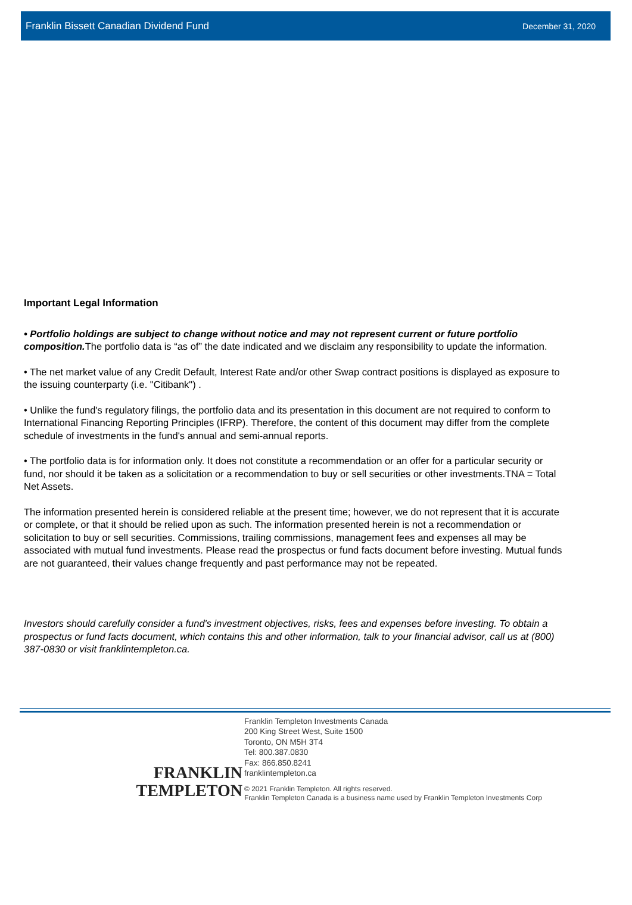Franklin Bissett Canadian Dividend Fund December 31, 2020
Important Legal Information
• Portfolio holdings are subject to change without notice and may not represent current or future portfolio composition. The portfolio data is “as of” the date indicated and we disclaim any responsibility to update the information.
• The net market value of any Credit Default, Interest Rate and/or other Swap contract positions is displayed as exposure to the issuing counterparty (i.e. "Citibank") .
• Unlike the fund's regulatory filings, the portfolio data and its presentation in this document are not required to conform to International Financing Reporting Principles (IFRP). Therefore, the content of this document may differ from the complete schedule of investments in the fund's annual and semi-annual reports.
• The portfolio data is for information only. It does not constitute a recommendation or an offer for a particular security or fund, nor should it be taken as a solicitation or a recommendation to buy or sell securities or other investments.TNA = Total Net Assets.
The information presented herein is considered reliable at the present time; however, we do not represent that it is accurate or complete, or that it should be relied upon as such. The information presented herein is not a recommendation or solicitation to buy or sell securities. Commissions, trailing commissions, management fees and expenses all may be associated with mutual fund investments. Please read the prospectus or fund facts document before investing. Mutual funds are not guaranteed, their values change frequently and past performance may not be repeated.
Investors should carefully consider a fund's investment objectives, risks, fees and expenses before investing. To obtain a prospectus or fund facts document, which contains this and other information, talk to your financial advisor, call us at (800) 387-0830 or visit franklintempleton.ca.
FRANKLIN
TEMPLETON
Franklin Templeton Investments Canada
200 King Street West, Suite 1500
Toronto, ON M5H 3T4
Tel: 800.387.0830
Fax: 866.850.8241
franklintempleton.ca
© 2021 Franklin Templeton. All rights reserved.
Franklin Templeton Canada is a business name used by Franklin Templeton Investments Corp